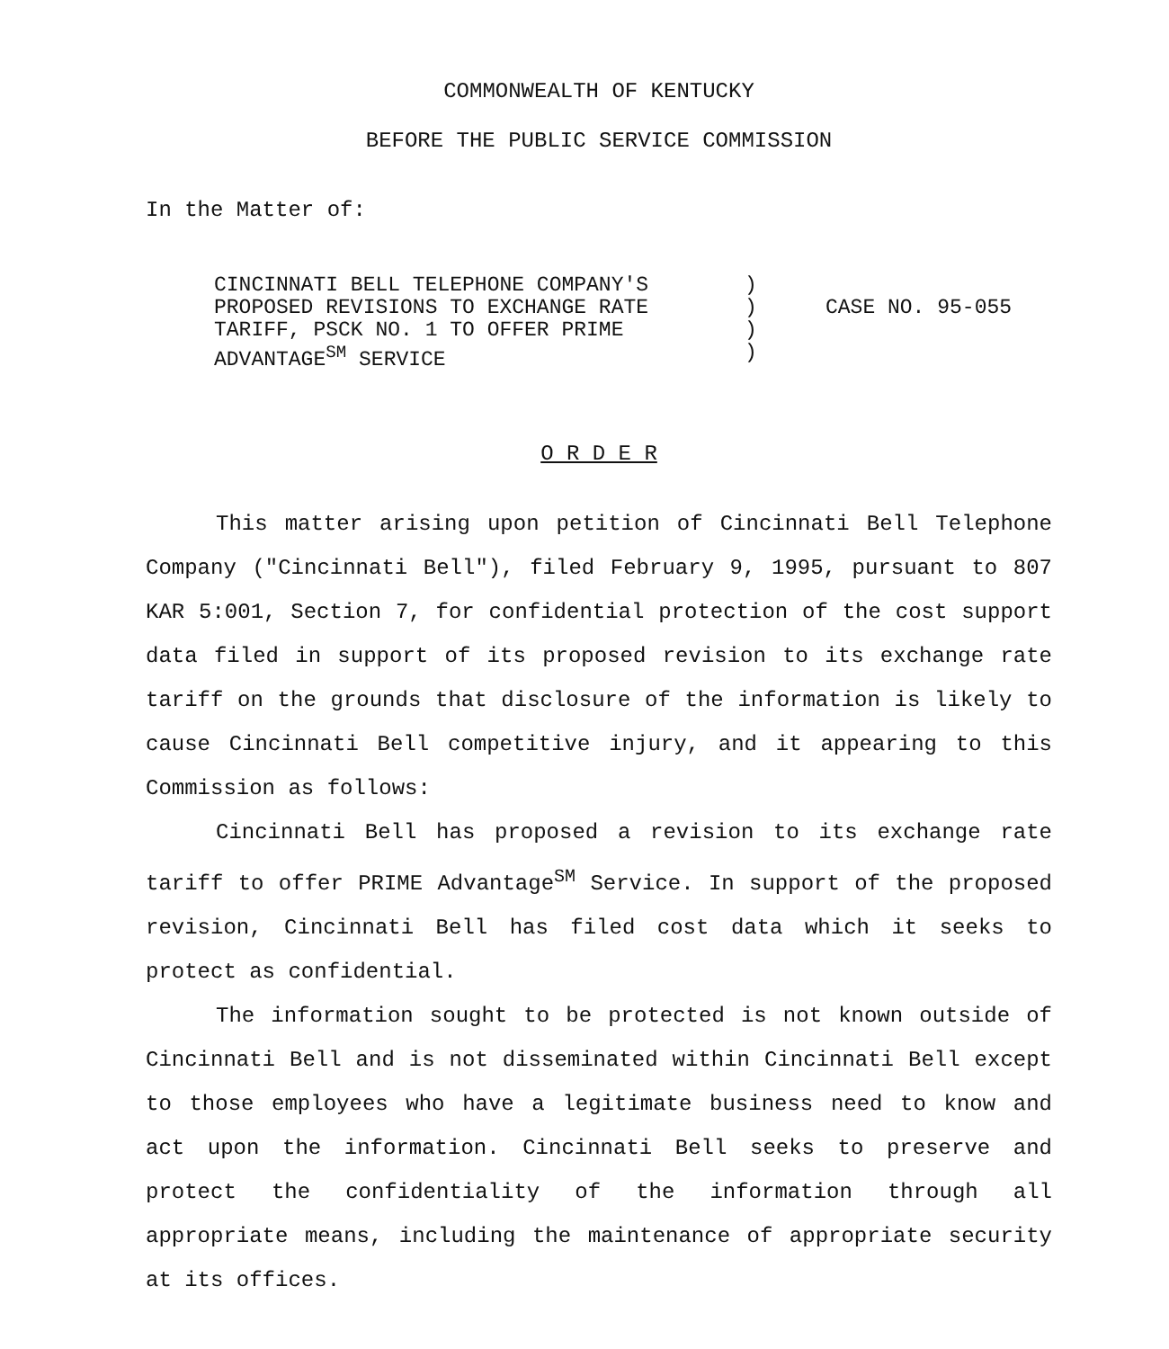COMMONWEALTH OF KENTUCKY
BEFORE THE PUBLIC SERVICE COMMISSION
In the Matter of:
CINCINNATI BELL TELEPHONE COMPANY'S
PROPOSED REVISIONS TO EXCHANGE RATE
TARIFF, PSCK NO. 1 TO OFFER PRIME
ADVANTAGE<sup>SM</sup> SERVICE
)
)
)
)
CASE NO. 95-055
O R D E R
This matter arising upon petition of Cincinnati Bell Telephone Company ("Cincinnati Bell"), filed February 9, 1995, pursuant to 807 KAR 5:001, Section 7, for confidential protection of the cost support data filed in support of its proposed revision to its exchange rate tariff on the grounds that disclosure of the information is likely to cause Cincinnati Bell competitive injury, and it appearing to this Commission as follows:
Cincinnati Bell has proposed a revision to its exchange rate tariff to offer PRIME Advantage<sup>SM</sup> Service. In support of the proposed revision, Cincinnati Bell has filed cost data which it seeks to protect as confidential.
The information sought to be protected is not known outside of Cincinnati Bell and is not disseminated within Cincinnati Bell except to those employees who have a legitimate business need to know and act upon the information. Cincinnati Bell seeks to preserve and protect the confidentiality of the information through all appropriate means, including the maintenance of appropriate security at its offices.